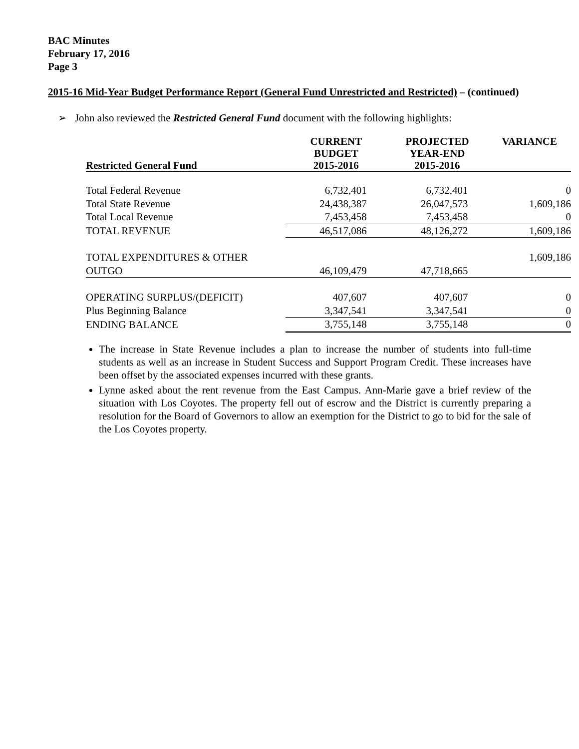BAC Minutes
February 17, 2016
Page 3
2015-16 Mid-Year Budget Performance Report (General Fund Unrestricted and Restricted) – (continued)
➢ John also reviewed the Restricted General Fund document with the following highlights:
| Restricted General Fund | CURRENT BUDGET 2015-2016 | PROJECTED YEAR-END 2015-2016 | VARIANCE |
| --- | --- | --- | --- |
| Total Federal Revenue | 6,732,401 | 6,732,401 | 0 |
| Total State Revenue | 24,438,387 | 26,047,573 | 1,609,186 |
| Total Local Revenue | 7,453,458 | 7,453,458 | 0 |
| TOTAL REVENUE | 46,517,086 | 48,126,272 | 1,609,186 |
| TOTAL EXPENDITURES & OTHER | | | 1,609,186 |
| OUTGO | 46,109,479 | 47,718,665 | |
| OPERATING SURPLUS/(DEFICIT) | 407,607 | 407,607 | 0 |
| Plus Beginning Balance | 3,347,541 | 3,347,541 | 0 |
| ENDING BALANCE | 3,755,148 | 3,755,148 | 0 |
The increase in State Revenue includes a plan to increase the number of students into full-time students as well as an increase in Student Success and Support Program Credit. These increases have been offset by the associated expenses incurred with these grants.
Lynne asked about the rent revenue from the East Campus. Ann-Marie gave a brief review of the situation with Los Coyotes. The property fell out of escrow and the District is currently preparing a resolution for the Board of Governors to allow an exemption for the District to go to bid for the sale of the Los Coyotes property.